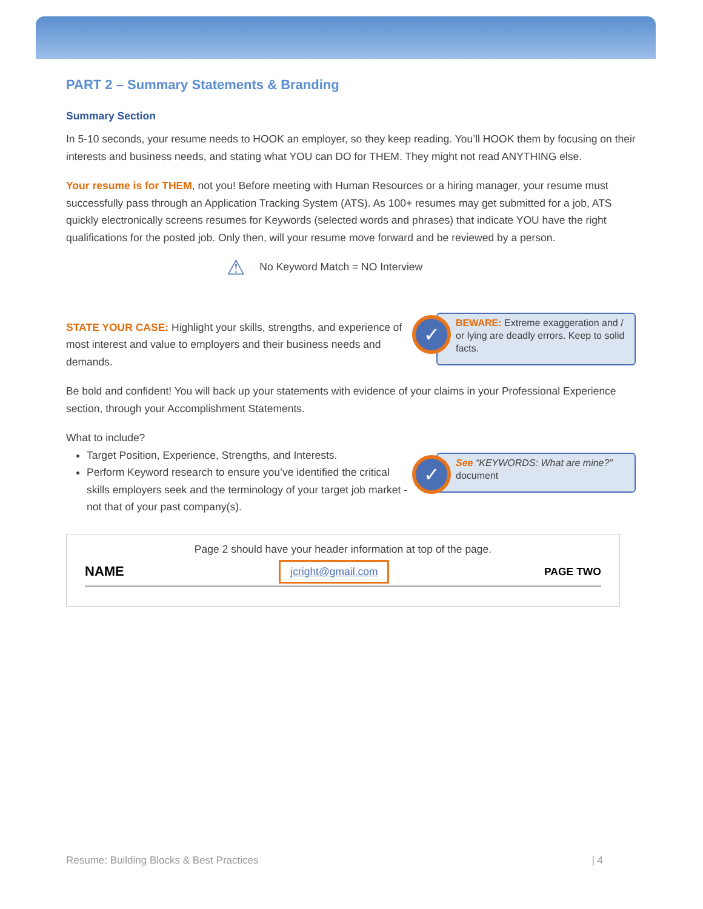PART 2 – Summary Statements & Branding
Summary Section
In 5-10 seconds, your resume needs to HOOK an employer, so they keep reading. You’ll HOOK them by focusing on their interests and business needs, and stating what YOU can DO for THEM. They might not read ANYTHING else.
Your resume is for THEM, not you! Before meeting with Human Resources or a hiring manager, your resume must successfully pass through an Application Tracking System (ATS). As 100+ resumes may get submitted for a job, ATS quickly electronically screens resumes for Keywords (selected words and phrases) that indicate YOU have the right qualifications for the posted job. Only then, will your resume move forward and be reviewed by a person.
⚠ No Keyword Match = NO Interview
✓
BEWARE: Extreme exaggeration and / or lying are deadly errors. Keep to solid facts.
STATE YOUR CASE: Highlight your skills, strengths, and experience of most interest and value to employers and their business needs and demands.
Be bold and confident! You will back up your statements with evidence of your claims in your Professional Experience section, through your Accomplishment Statements.
What to include?
✓
See “KEYWORDS: What are mine?” document
Target Position, Experience, Strengths, and Interests.
Perform Keyword research to ensure you’ve identified the critical skills employers seek and the terminology of your target job market - not that of your past company(s).
Page 2 should have your header information at top of the page.
NAME jcright@gmail.com PAGE TWO
Resume: Building Blocks & Best Practices | 4